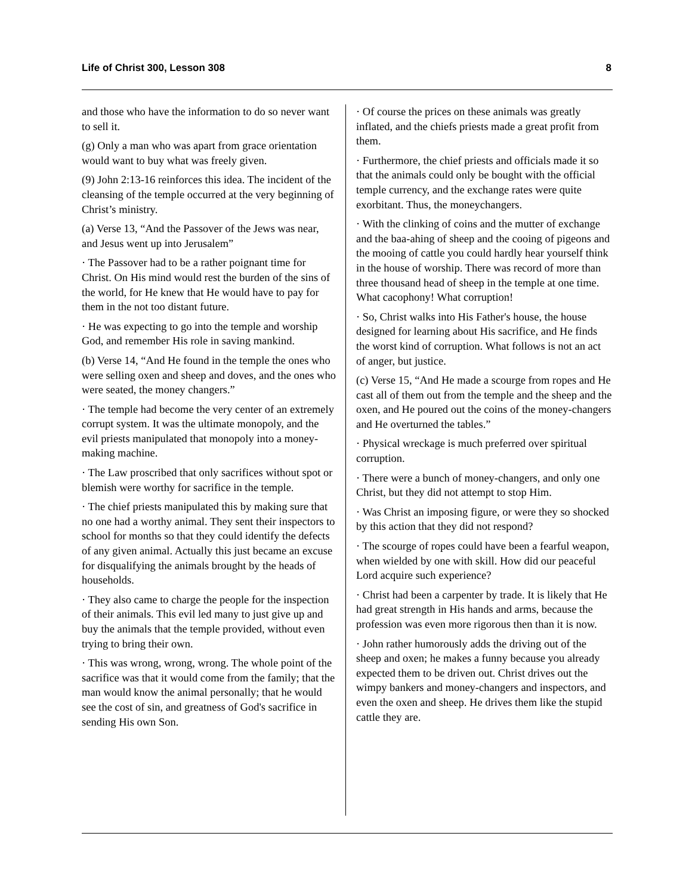Life of Christ 300, Lesson 308 8
and those who have the information to do so never want to sell it.
(g) Only a man who was apart from grace orientation would want to buy what was freely given.
(9) John 2:13-16 reinforces this idea. The incident of the cleansing of the temple occurred at the very beginning of Christ’s ministry.
(a) Verse 13, “And the Passover of the Jews was near, and Jesus went up into Jerusalem”
· The Passover had to be a rather poignant time for Christ. On His mind would rest the burden of the sins of the world, for He knew that He would have to pay for them in the not too distant future.
· He was expecting to go into the temple and worship God, and remember His role in saving mankind.
(b) Verse 14, “And He found in the temple the ones who were selling oxen and sheep and doves, and the ones who were seated, the money changers.”
· The temple had become the very center of an extremely corrupt system. It was the ultimate monopoly, and the evil priests manipulated that monopoly into a money-making machine.
· The Law proscribed that only sacrifices without spot or blemish were worthy for sacrifice in the temple.
· The chief priests manipulated this by making sure that no one had a worthy animal. They sent their inspectors to school for months so that they could identify the defects of any given animal. Actually this just became an excuse for disqualifying the animals brought by the heads of households.
· They also came to charge the people for the inspection of their animals. This evil led many to just give up and buy the animals that the temple provided, without even trying to bring their own.
· This was wrong, wrong, wrong. The whole point of the sacrifice was that it would come from the family; that the man would know the animal personally; that he would see the cost of sin, and greatness of God's sacrifice in sending His own Son.
· Of course the prices on these animals was greatly inflated, and the chiefs priests made a great profit from them.
· Furthermore, the chief priests and officials made it so that the animals could only be bought with the official temple currency, and the exchange rates were quite exorbitant. Thus, the moneychangers.
· With the clinking of coins and the mutter of exchange and the baa-ahing of sheep and the cooing of pigeons and the mooing of cattle you could hardly hear yourself think in the house of worship. There was record of more than three thousand head of sheep in the temple at one time. What cacophony! What corruption!
· So, Christ walks into His Father's house, the house designed for learning about His sacrifice, and He finds the worst kind of corruption. What follows is not an act of anger, but justice.
(c) Verse 15, “And He made a scourge from ropes and He cast all of them out from the temple and the sheep and the oxen, and He poured out the coins of the money-changers and He overturned the tables.”
· Physical wreckage is much preferred over spiritual corruption.
· There were a bunch of money-changers, and only one Christ, but they did not attempt to stop Him.
· Was Christ an imposing figure, or were they so shocked by this action that they did not respond?
· The scourge of ropes could have been a fearful weapon, when wielded by one with skill. How did our peaceful Lord acquire such experience?
· Christ had been a carpenter by trade. It is likely that He had great strength in His hands and arms, because the profession was even more rigorous then than it is now.
· John rather humorously adds the driving out of the sheep and oxen; he makes a funny because you already expected them to be driven out. Christ drives out the wimpy bankers and money-changers and inspectors, and even the oxen and sheep. He drives them like the stupid cattle they are.